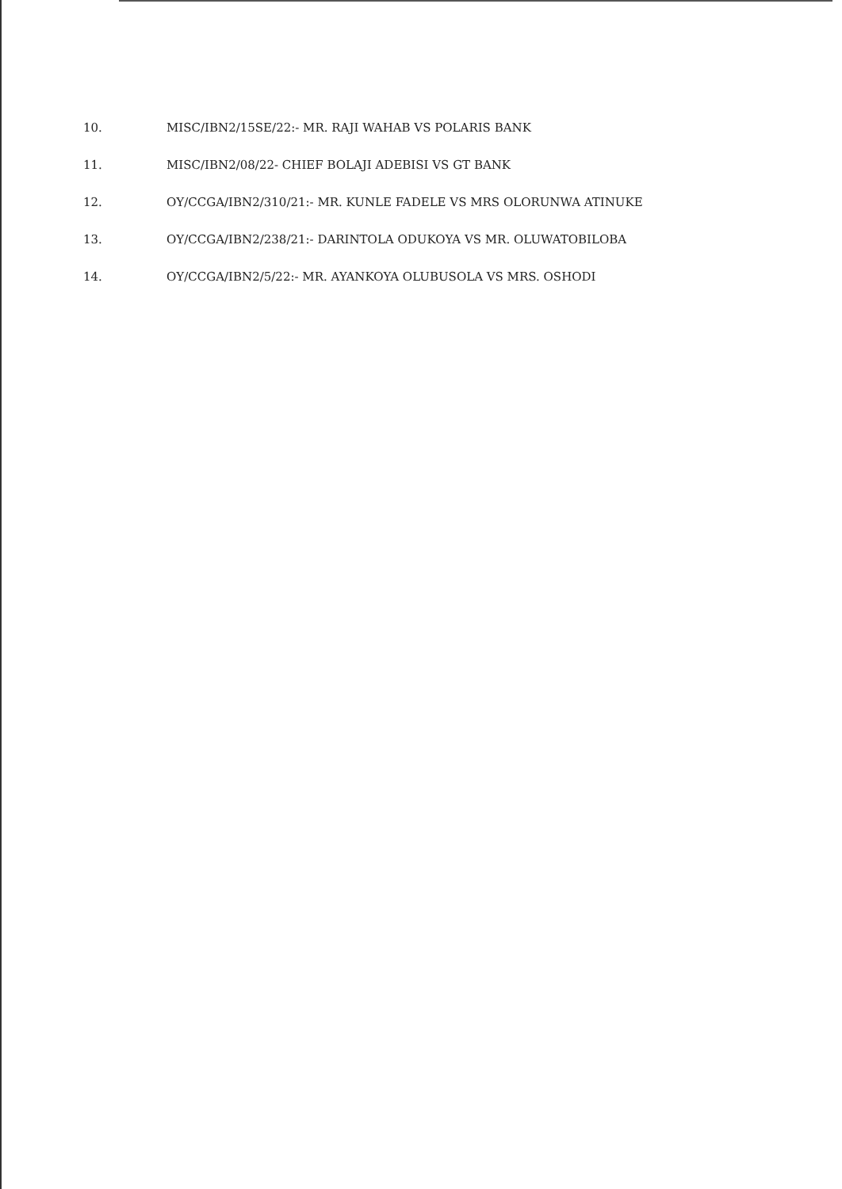10. MISC/IBN2/15SE/22:- MR. RAJI WAHAB VS POLARIS BANK
11. MISC/IBN2/08/22- CHIEF BOLAJI ADEBISI VS GT BANK
12. OY/CCGA/IBN2/310/21:- MR. KUNLE FADELE VS MRS OLORUNWA ATINUKE
13. OY/CCGA/IBN2/238/21:- DARINTOLA ODUKOYA VS MR. OLUWATOBILOBA
14. OY/CCGA/IBN2/5/22:- MR. AYANKOYA OLUBUSOLA VS MRS. OSHODI